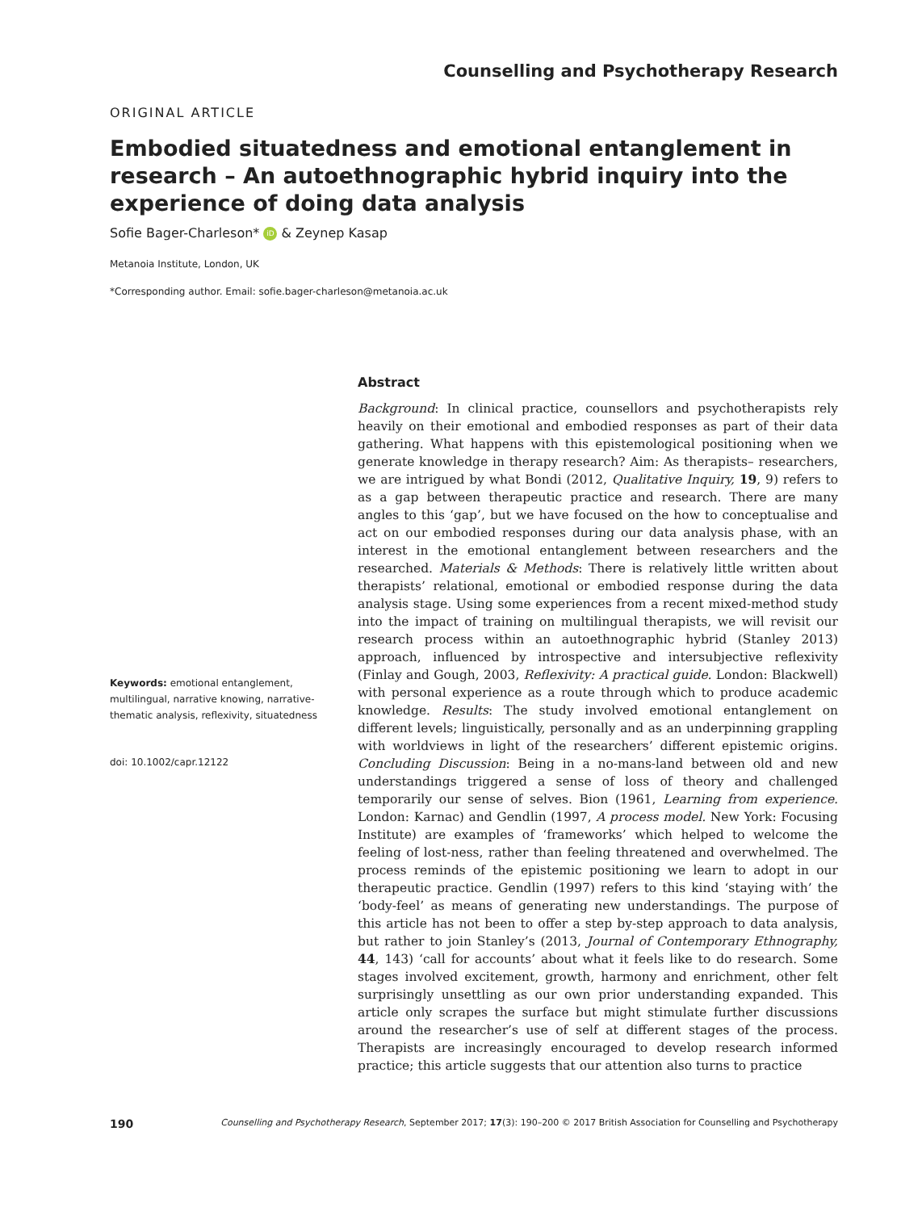Counselling and Psychotherapy Research
ORIGINAL ARTICLE
Embodied situatedness and emotional entanglement in research – An autoethnographic hybrid inquiry into the experience of doing data analysis
Sofie Bager-Charleson* iD & Zeynep Kasap
Metanoia Institute, London, UK
*Corresponding author. Email: sofie.bager-charleson@metanoia.ac.uk
Keywords: emotional entanglement, multilingual, narrative knowing, narrative-thematic analysis, reflexivity, situatedness
doi: 10.1002/capr.12122
Abstract
Background: In clinical practice, counsellors and psychotherapists rely heavily on their emotional and embodied responses as part of their data gathering. What happens with this epistemological positioning when we generate knowledge in therapy research? Aim: As therapists– researchers, we are intrigued by what Bondi (2012, Qualitative Inquiry, 19, 9) refers to as a gap between therapeutic practice and research. There are many angles to this ‘gap’, but we have focused on the how to conceptualise and act on our embodied responses during our data analysis phase, with an interest in the emotional entanglement between researchers and the researched. Materials & Methods: There is relatively little written about therapists’ relational, emotional or embodied response during the data analysis stage. Using some experiences from a recent mixed-method study into the impact of training on multilingual therapists, we will revisit our research process within an autoethnographic hybrid (Stanley 2013) approach, influenced by introspective and intersubjective reflexivity (Finlay and Gough, 2003, Reflexivity: A practical guide. London: Blackwell) with personal experience as a route through which to produce academic knowledge. Results: The study involved emotional entanglement on different levels; linguistically, personally and as an underpinning grappling with worldviews in light of the researchers’ different epistemic origins. Concluding Discussion: Being in a no-mans-land between old and new understandings triggered a sense of loss of theory and challenged temporarily our sense of selves. Bion (1961, Learning from experience. London: Karnac) and Gendlin (1997, A process model. New York: Focusing Institute) are examples of ‘frameworks’ which helped to welcome the feeling of lost-ness, rather than feeling threatened and overwhelmed. The process reminds of the epistemic positioning we learn to adopt in our therapeutic practice. Gendlin (1997) refers to this kind ‘staying with’ the ‘body-feel’ as means of generating new understandings. The purpose of this article has not been to offer a step by-step approach to data analysis, but rather to join Stanley’s (2013, Journal of Contemporary Ethnography, 44, 143) ‘call for accounts’ about what it feels like to do research. Some stages involved excitement, growth, harmony and enrichment, other felt surprisingly unsettling as our own prior understanding expanded. This article only scrapes the surface but might stimulate further discussions around the researcher’s use of self at different stages of the process. Therapists are increasingly encouraged to develop research informed practice; this article suggests that our attention also turns to practice
190 Counselling and Psychotherapy Research, September 2017; 17(3): 190–200 © 2017 British Association for Counselling and Psychotherapy